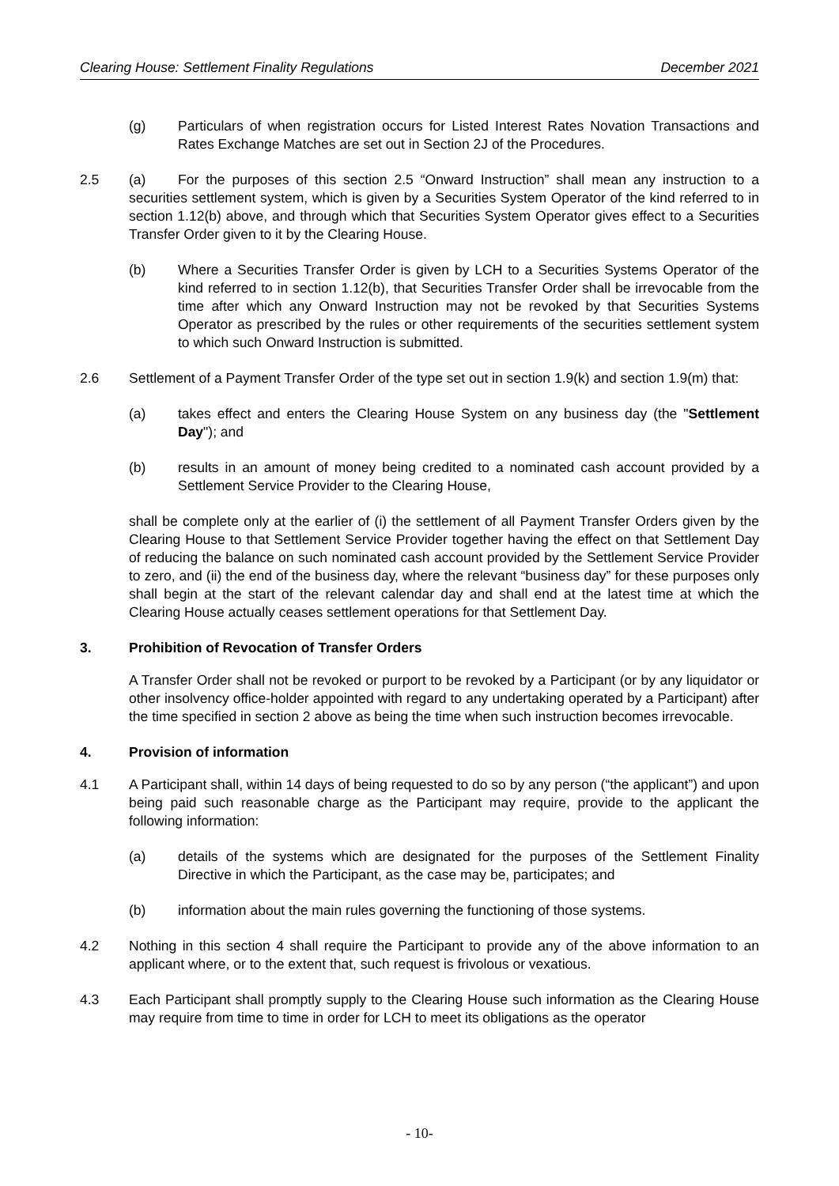Clearing House: Settlement Finality Regulations December 2021
(g) Particulars of when registration occurs for Listed Interest Rates Novation Transactions and Rates Exchange Matches are set out in Section 2J of the Procedures.
2.5 (a) For the purposes of this section 2.5 “Onward Instruction” shall mean any instruction to a securities settlement system, which is given by a Securities System Operator of the kind referred to in section 1.12(b) above, and through which that Securities System Operator gives effect to a Securities Transfer Order given to it by the Clearing House.
(b) Where a Securities Transfer Order is given by LCH to a Securities Systems Operator of the kind referred to in section 1.12(b), that Securities Transfer Order shall be irrevocable from the time after which any Onward Instruction may not be revoked by that Securities Systems Operator as prescribed by the rules or other requirements of the securities settlement system to which such Onward Instruction is submitted.
2.6 Settlement of a Payment Transfer Order of the type set out in section 1.9(k) and section 1.9(m) that:
(a) takes effect and enters the Clearing House System on any business day (the "Settlement Day"); and
(b) results in an amount of money being credited to a nominated cash account provided by a Settlement Service Provider to the Clearing House,
shall be complete only at the earlier of (i) the settlement of all Payment Transfer Orders given by the Clearing House to that Settlement Service Provider together having the effect on that Settlement Day of reducing the balance on such nominated cash account provided by the Settlement Service Provider to zero, and (ii) the end of the business day, where the relevant “business day” for these purposes only shall begin at the start of the relevant calendar day and shall end at the latest time at which the Clearing House actually ceases settlement operations for that Settlement Day.
3. Prohibition of Revocation of Transfer Orders
A Transfer Order shall not be revoked or purport to be revoked by a Participant (or by any liquidator or other insolvency office-holder appointed with regard to any undertaking operated by a Participant) after the time specified in section 2 above as being the time when such instruction becomes irrevocable.
4. Provision of information
4.1 A Participant shall, within 14 days of being requested to do so by any person (“the applicant”) and upon being paid such reasonable charge as the Participant may require, provide to the applicant the following information:
(a) details of the systems which are designated for the purposes of the Settlement Finality Directive in which the Participant, as the case may be, participates; and
(b) information about the main rules governing the functioning of those systems.
4.2 Nothing in this section 4 shall require the Participant to provide any of the above information to an applicant where, or to the extent that, such request is frivolous or vexatious.
4.3 Each Participant shall promptly supply to the Clearing House such information as the Clearing House may require from time to time in order for LCH to meet its obligations as the operator
- 10-